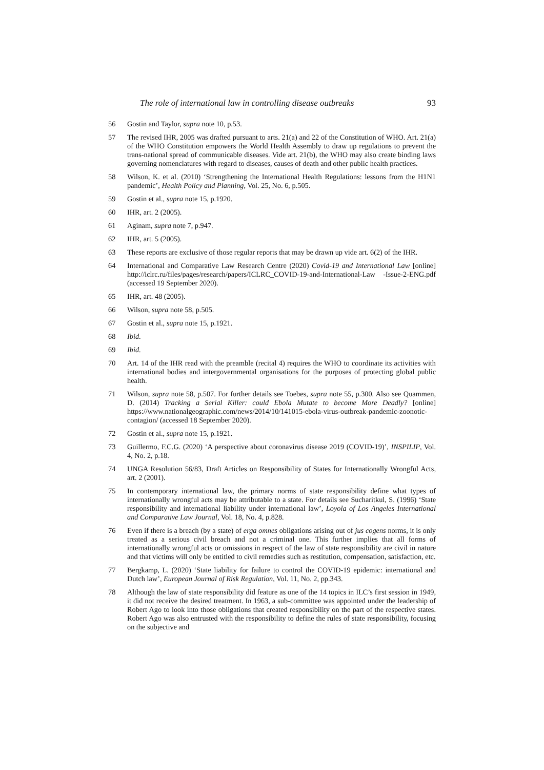The role of international law in controlling disease outbreaks 93
56 Gostin and Taylor, supra note 10, p.53.
57 The revised IHR, 2005 was drafted pursuant to arts. 21(a) and 22 of the Constitution of WHO. Art. 21(a) of the WHO Constitution empowers the World Health Assembly to draw up regulations to prevent the trans-national spread of communicable diseases. Vide art. 21(b), the WHO may also create binding laws governing nomenclatures with regard to diseases, causes of death and other public health practices.
58 Wilson, K. et al. (2010) ‘Strengthening the International Health Regulations: lessons from the H1N1 pandemic’, Health Policy and Planning, Vol. 25, No. 6, p.505.
59 Gostin et al., supra note 15, p.1920.
60 IHR, art. 2 (2005).
61 Aginam, supra note 7, p.947.
62 IHR, art. 5 (2005).
63 These reports are exclusive of those regular reports that may be drawn up vide art. 6(2) of the IHR.
64 International and Comparative Law Research Centre (2020) Covid-19 and International Law [online] http://iclrc.ru/files/pages/research/papers/ICLRC_COVID-19-and-International-Law -Issue-2-ENG.pdf (accessed 19 September 2020).
65 IHR, art. 48 (2005).
66 Wilson, supra note 58, p.505.
67 Gostin et al., supra note 15, p.1921.
68 Ibid.
69 Ibid.
70 Art. 14 of the IHR read with the preamble (recital 4) requires the WHO to coordinate its activities with international bodies and intergovernmental organisations for the purposes of protecting global public health.
71 Wilson, supra note 58, p.507. For further details see Toebes, supra note 55, p.300. Also see Quammen, D. (2014) Tracking a Serial Killer: could Ebola Mutate to become More Deadly? [online] https://www.nationalgeographic.com/news/2014/10/141015-ebola-virus-outbreak-pandemic-zoonotic-contagion/ (accessed 18 September 2020).
72 Gostin et al., supra note 15, p.1921.
73 Guillermo, F.C.G. (2020) ‘A perspective about coronavirus disease 2019 (COVID-19)’, INSPILIP, Vol. 4, No. 2, p.18.
74 UNGA Resolution 56/83, Draft Articles on Responsibility of States for Internationally Wrongful Acts, art. 2 (2001).
75 In contemporary international law, the primary norms of state responsibility define what types of internationally wrongful acts may be attributable to a state. For details see Sucharitkul, S. (1996) ‘State responsibility and international liability under international law’, Loyola of Los Angeles International and Comparative Law Journal, Vol. 18, No. 4, p.828.
76 Even if there is a breach (by a state) of erga omnes obligations arising out of jus cogens norms, it is only treated as a serious civil breach and not a criminal one. This further implies that all forms of internationally wrongful acts or omissions in respect of the law of state responsibility are civil in nature and that victims will only be entitled to civil remedies such as restitution, compensation, satisfaction, etc.
77 Bergkamp, L. (2020) ‘State liability for failure to control the COVID-19 epidemic: international and Dutch law’, European Journal of Risk Regulation, Vol. 11, No. 2, pp.343.
78 Although the law of state responsibility did feature as one of the 14 topics in ILC’s first session in 1949, it did not receive the desired treatment. In 1963, a sub-committee was appointed under the leadership of Robert Ago to look into those obligations that created responsibility on the part of the respective states. Robert Ago was also entrusted with the responsibility to define the rules of state responsibility, focusing on the subjective and